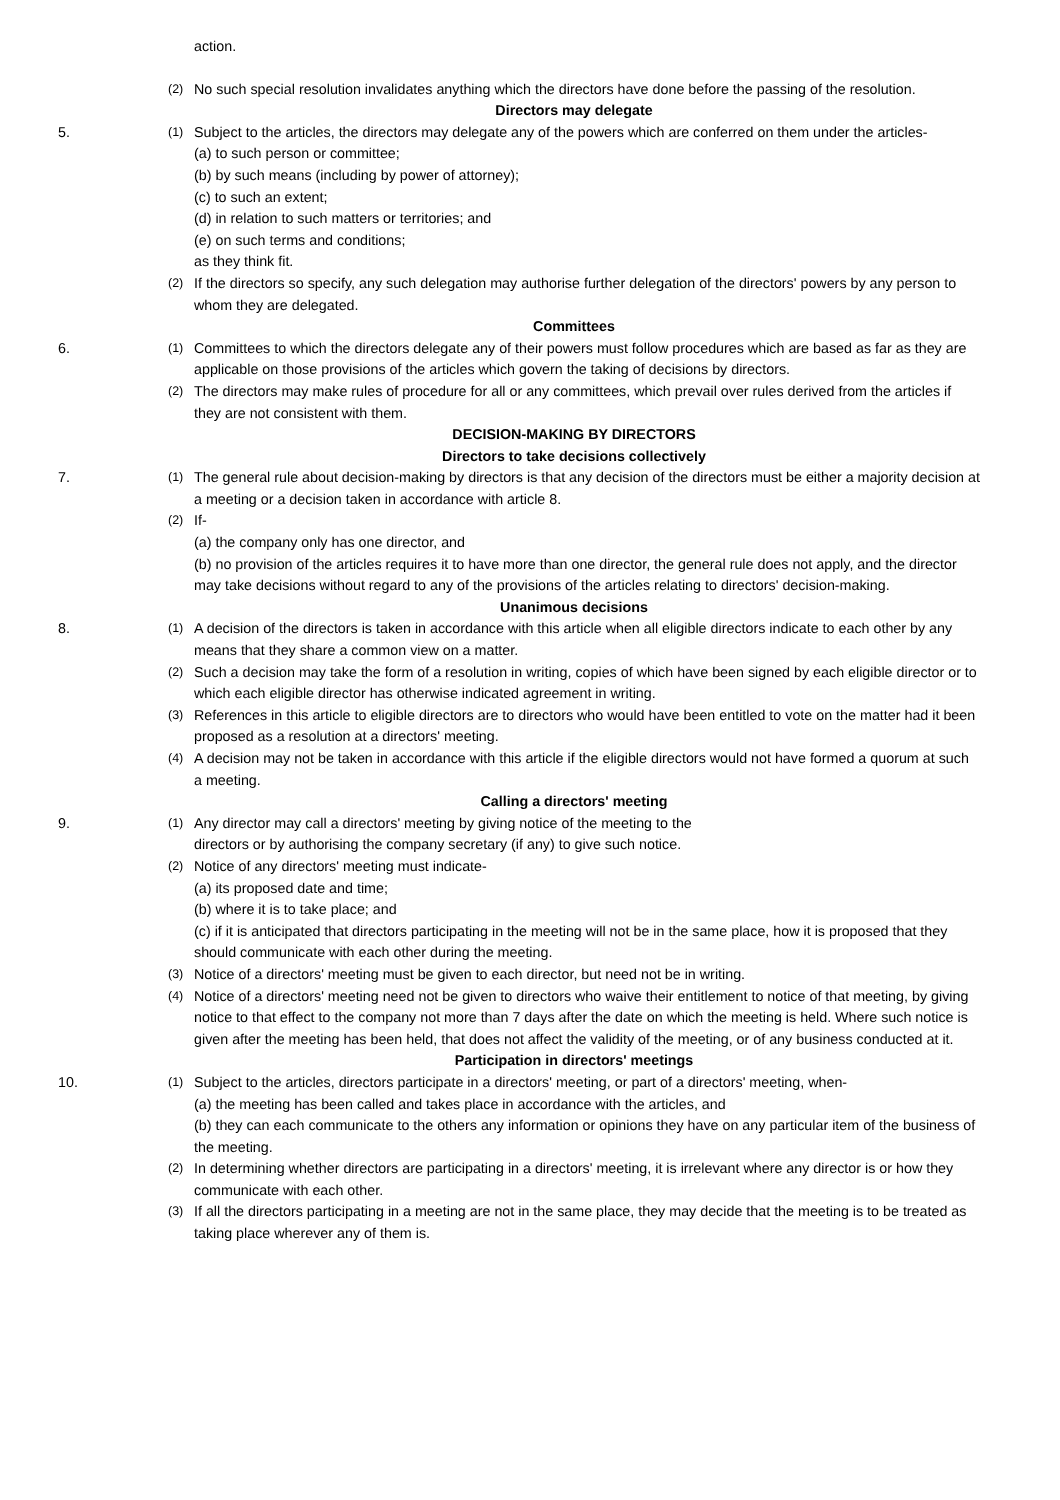action.
(2) No such special resolution invalidates anything which the directors have done before the passing of the resolution.
Directors may delegate
5. (1) Subject to the articles, the directors may delegate any of the powers which are conferred on them under the articles-
(a) to such person or committee;
(b) by such means (including by power of attorney);
(c) to such an extent;
(d) in relation to such matters or territories; and
(e) on such terms and conditions;
as they think fit.
(2) If the directors so specify, any such delegation may authorise further delegation of the directors' powers by any person to whom they are delegated.
Committees
6. (1) Committees to which the directors delegate any of their powers must follow procedures which are based as far as they are applicable on those provisions of the articles which govern the taking of decisions by directors.
(2) The directors may make rules of procedure for all or any committees, which prevail over rules derived from the articles if they are not consistent with them.
DECISION-MAKING BY DIRECTORS
Directors to take decisions collectively
7. (1) The general rule about decision-making by directors is that any decision of the directors must be either a majority decision at a meeting or a decision taken in accordance with article 8.
(2) If-
(a) the company only has one director, and
(b) no provision of the articles requires it to have more than one director, the general rule does not apply, and the director may take decisions without regard to any of the provisions of the articles relating to directors' decision-making.
Unanimous decisions
8. (1) A decision of the directors is taken in accordance with this article when all eligible directors indicate to each other by any means that they share a common view on a matter.
(2) Such a decision may take the form of a resolution in writing, copies of which have been signed by each eligible director or to which each eligible director has otherwise indicated agreement in writing.
(3) References in this article to eligible directors are to directors who would have been entitled to vote on the matter had it been proposed as a resolution at a directors' meeting.
(4) A decision may not be taken in accordance with this article if the eligible directors would not have formed a quorum at such a meeting.
Calling a directors' meeting
9. (1) Any director may call a directors' meeting by giving notice of the meeting to the
directors or by authorising the company secretary (if any) to give such notice.
(2) Notice of any directors' meeting must indicate-
(a) its proposed date and time;
(b) where it is to take place; and
(c) if it is anticipated that directors participating in the meeting will not be in the same place, how it is proposed that they should communicate with each other during the meeting.
(3) Notice of a directors' meeting must be given to each director, but need not be in writing.
(4) Notice of a directors' meeting need not be given to directors who waive their entitlement to notice of that meeting, by giving notice to that effect to the company not more than 7 days after the date on which the meeting is held. Where such notice is given after the meeting has been held, that does not affect the validity of the meeting, or of any business conducted at it.
Participation in directors' meetings
10. (1) Subject to the articles, directors participate in a directors' meeting, or part of a directors' meeting, when-
(a) the meeting has been called and takes place in accordance with the articles, and
(b) they can each communicate to the others any information or opinions they have on any particular item of the business of the meeting.
(2) In determining whether directors are participating in a directors' meeting, it is irrelevant where any director is or how they communicate with each other.
(3) If all the directors participating in a meeting are not in the same place, they may decide that the meeting is to be treated as taking place wherever any of them is.